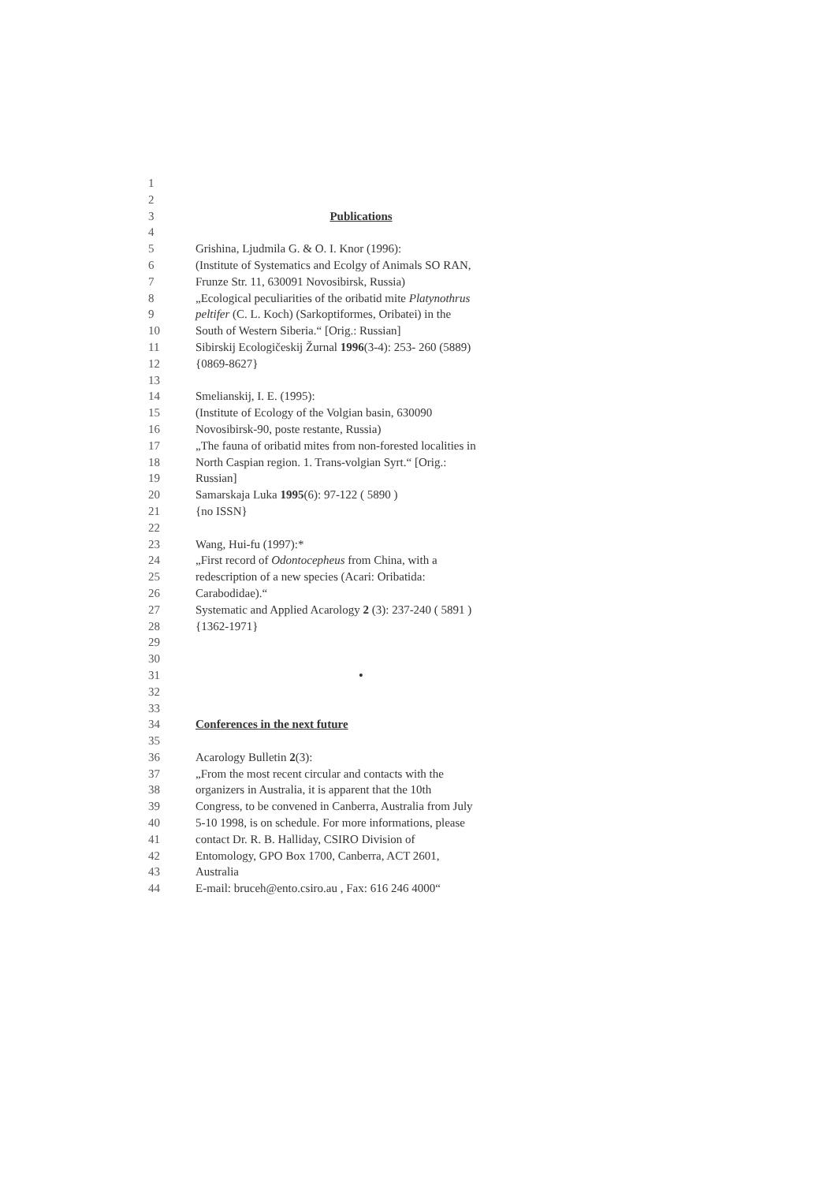1
2
3 Publications
4
5 Grishina, Ljudmila G. & O. I. Knor (1996):
6 (Institute of Systematics and Ecolgy of Animals SO RAN,
7 Frunze Str. 11, 630091 Novosibirsk, Russia)
8 „Ecological peculiarities of the oribatid mite Platynothrus
9 peltifer (C. L. Koch) (Sarkoptiformes, Oribatei) in the
10 South of Western Siberia.“ [Orig.: Russian]
11 Sibirskij Ecologičeskij Žurnal 1996(3-4): 253- 260 (5889)
12 {0869-8627}
13
14 Smelianskij, I. E. (1995):
15 (Institute of Ecology of the Volgian basin, 630090
16 Novosibirsk-90, poste restante, Russia)
17 „The fauna of oribatid mites from non-forested localities in
18 North Caspian region. 1. Trans-volgian Syrt.“ [Orig.:
19 Russian]
20 Samarskaja Luka 1995(6): 97-122 ( 5890 )
21 {no ISSN}
22
23 Wang, Hui-fu (1997):*
24 „First record of Odontocepheus from China, with a
25 redescription of a new species (Acari: Oribatida:
26 Carabodidae).“
27 Systematic and Applied Acarology 2 (3): 237-240 ( 5891 )
28 {1362-1971}
29
30
31 •
32
33
34 Conferences in the next future
35
36 Acarology Bulletin 2(3):
37 „From the most recent circular and contacts with the
38 organizers in Australia, it is apparent that the 10th
39 Congress, to be convened in Canberra, Australia from July
40 5-10 1998, is on schedule. For more informations, please
41 contact Dr. R. B. Halliday, CSIRO Division of
42 Entomology, GPO Box 1700, Canberra, ACT 2601,
43 Australia
44 E-mail: bruceh@ento.csiro.au , Fax: 616 246 4000“